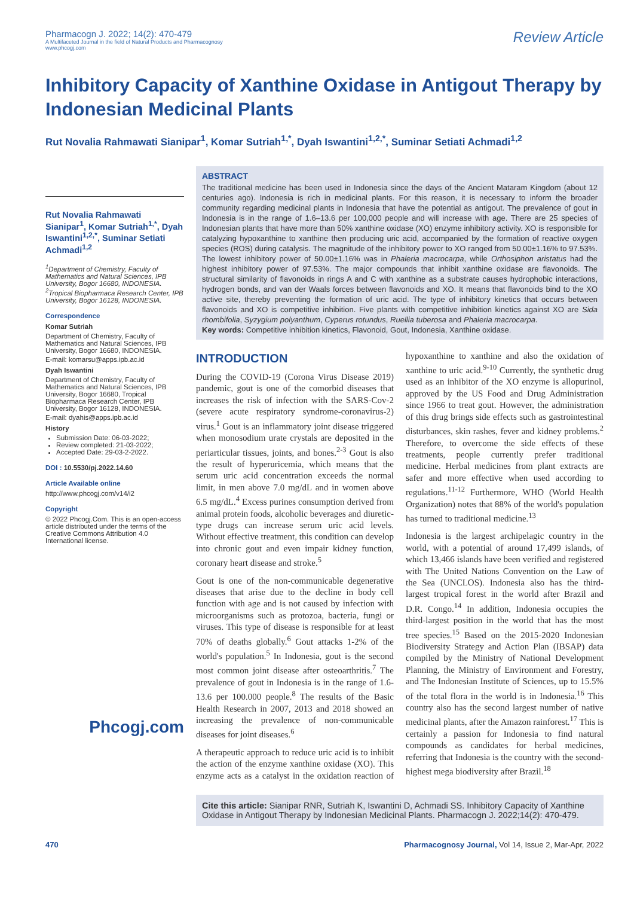Pharmacogn J. 2022; 14(2): 470-479
A Multifaceted Journal in the field of Natural Products and Pharmacognosy
www.phcogj.com
Review Article
Inhibitory Capacity of Xanthine Oxidase in Antigout Therapy by Indonesian Medicinal Plants
Rut Novalia Rahmawati Sianipar<sup>1</sup>, Komar Sutriah<sup>1,*</sup>, Dyah Iswantini<sup>1,2,*</sup>, Suminar Setiati Achmadi<sup>1,2</sup>
Rut Novalia Rahmawati Sianipar<sup>1</sup>, Komar Sutriah<sup>1,*</sup>, Dyah Iswantini<sup>1,2,*</sup>, Suminar Setiati Achmadi<sup>1,2</sup>
<sup>1</sup> Department of Chemistry, Faculty of Mathematics and Natural Sciences, IPB University, Bogor 16680, INDONESIA.
<sup>2</sup> Tropical Biopharmaca Research Center, IPB University, Bogor 16128, INDONESIA.
Correspondence
Komar Sutriah
Department of Chemistry, Faculty of Mathematics and Natural Sciences, IPB University, Bogor 16680, INDONESIA.
E-mail: komarsu@apps.ipb.ac.id
Dyah Iswantini
Department of Chemistry, Faculty of Mathematics and Natural Sciences, IPB University, Bogor 16680, Tropical Biopharmaca Research Center, IPB University, Bogor 16128, INDONESIA.
E-mail: dyahis@apps.ipb.ac.id
History
Submission Date: 06-03-2022;
Review completed: 21-03-2022;
Accepted Date: 29-03-2-2022.
DOI : 10.5530/pj.2022.14.60
Article Available online
http://www.phcogj.com/v14/i2
Copyright
© 2022 Phcogj.Com. This is an open-access article distributed under the terms of the Creative Commons Attribution 4.0 International license.
Phcogj.com
ABSTRACT
The traditional medicine has been used in Indonesia since the days of the Ancient Mataram Kingdom (about 12 centuries ago). Indonesia is rich in medicinal plants. For this reason, it is necessary to inform the broader community regarding medicinal plants in Indonesia that have the potential as antigout. The prevalence of gout in Indonesia is in the range of 1.6–13.6 per 100,000 people and will increase with age. There are 25 species of Indonesian plants that have more than 50% xanthine oxidase (XO) enzyme inhibitory activity. XO is responsible for catalyzing hypoxanthine to xanthine then producing uric acid, accompanied by the formation of reactive oxygen species (ROS) during catalysis. The magnitude of the inhibitory power to XO ranged from 50.00±1.16% to 97.53%. The lowest inhibitory power of 50.00±1.16% was in Phaleria macrocarpa, while Orthosiphon aristatus had the highest inhibitory power of 97.53%. The major compounds that inhibit xanthine oxidase are flavonoids. The structural similarity of flavonoids in rings A and C with xanthine as a substrate causes hydrophobic interactions, hydrogen bonds, and van der Waals forces between flavonoids and XO. It means that flavonoids bind to the XO active site, thereby preventing the formation of uric acid. The type of inhibitory kinetics that occurs between flavonoids and XO is competitive inhibition. Five plants with competitive inhibition kinetics against XO are Sida rhombifolia, Syzygium polyanthum, Cyperus rotundus, Ruellia tuberosa and Phaleria macrocarpa.
Key words: Competitive inhibition kinetics, Flavonoid, Gout, Indonesia, Xanthine oxidase.
INTRODUCTION
During the COVID-19 (Corona Virus Disease 2019) pandemic, gout is one of the comorbid diseases that increases the risk of infection with the SARS-Cov-2 (severe acute respiratory syndrome-coronavirus-2) virus.<sup>1</sup> Gout is an inflammatory joint disease triggered when monosodium urate crystals are deposited in the periarticular tissues, joints, and bones.<sup>2-3</sup> Gout is also the result of hyperuricemia, which means that the serum uric acid concentration exceeds the normal limit, in men above 7.0 mg/dL and in women above 6.5 mg/dL.<sup>4</sup> Excess purines consumption derived from animal protein foods, alcoholic beverages and diuretic-type drugs can increase serum uric acid levels. Without effective treatment, this condition can develop into chronic gout and even impair kidney function, coronary heart disease and stroke.<sup>5</sup>
Gout is one of the non-communicable degenerative diseases that arise due to the decline in body cell function with age and is not caused by infection with microorganisms such as protozoa, bacteria, fungi or viruses. This type of disease is responsible for at least 70% of deaths globally.<sup>6</sup> Gout attacks 1-2% of the world's population.<sup>5</sup> In Indonesia, gout is the second most common joint disease after osteoarthritis.<sup>7</sup> The prevalence of gout in Indonesia is in the range of 1.6-13.6 per 100.000 people.<sup>8</sup> The results of the Basic Health Research in 2007, 2013 and 2018 showed an increasing the prevalence of non-communicable diseases for joint diseases.<sup>6</sup>
A therapeutic approach to reduce uric acid is to inhibit the action of the enzyme xanthine oxidase (XO). This enzyme acts as a catalyst in the oxidation reaction of hypoxanthine to xanthine and also the oxidation of xanthine to uric acid.<sup>9-10</sup> Currently, the synthetic drug used as an inhibitor of the XO enzyme is allopurinol, approved by the US Food and Drug Administration since 1966 to treat gout. However, the administration of this drug brings side effects such as gastrointestinal disturbances, skin rashes, fever and kidney problems.<sup>2</sup> Therefore, to overcome the side effects of these treatments, people currently prefer traditional medicine. Herbal medicines from plant extracts are safer and more effective when used according to regulations.<sup>11-12</sup> Furthermore, WHO (World Health Organization) notes that 88% of the world's population has turned to traditional medicine.<sup>13</sup>
Indonesia is the largest archipelagic country in the world, with a potential of around 17,499 islands, of which 13,466 islands have been verified and registered with The United Nations Convention on the Law of the Sea (UNCLOS). Indonesia also has the third-largest tropical forest in the world after Brazil and D.R. Congo.<sup>14</sup> In addition, Indonesia occupies the third-largest position in the world that has the most tree species.<sup>15</sup> Based on the 2015-2020 Indonesian Biodiversity Strategy and Action Plan (IBSAP) data compiled by the Ministry of National Development Planning, the Ministry of Environment and Forestry, and The Indonesian Institute of Sciences, up to 15.5% of the total flora in the world is in Indonesia.<sup>16</sup> This country also has the second largest number of native medicinal plants, after the Amazon rainforest.<sup>17</sup> This is certainly a passion for Indonesia to find natural compounds as candidates for herbal medicines, referring that Indonesia is the country with the second-highest mega biodiversity after Brazil.<sup>18</sup>
Cite this article: Sianipar RNR, Sutriah K, Iswantini D, Achmadi SS. Inhibitory Capacity of Xanthine Oxidase in Antigout Therapy by Indonesian Medicinal Plants. Pharmacogn J. 2022;14(2): 470-479.
470 Pharmacognosy Journal, Vol 14, Issue 2, Mar-Apr, 2022